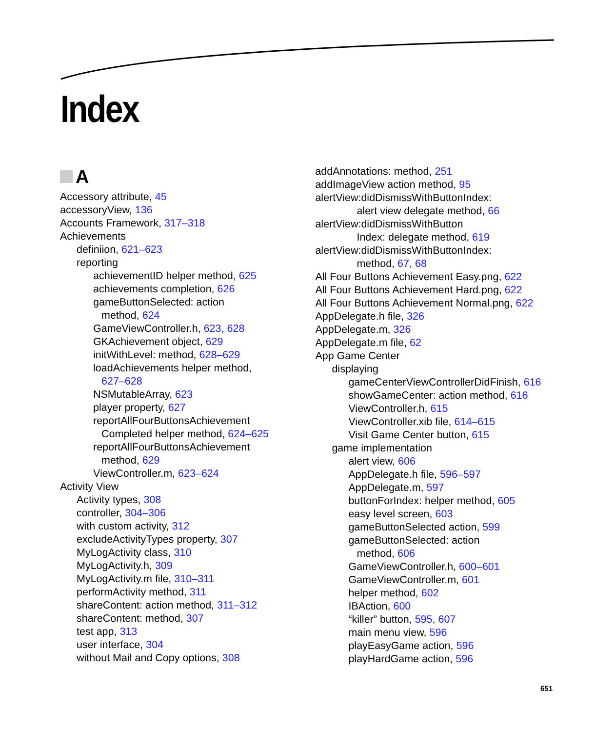Index
A
Accessory attribute, 45
accessoryView, 136
Accounts Framework, 317–318
Achievements
definiion, 621–623
reporting
achievementID helper method, 625
achievements completion, 626
gameButtonSelected: action
method, 624
GameViewController.h, 623, 628
GKAchievement object, 629
initWithLevel: method, 628–629
loadAchievements helper method,
627–628
NSMutableArray, 623
player property, 627
reportAllFourButtonsAchievement
Completed helper method, 624–625
reportAllFourButtonsAchievement
method, 629
ViewController.m, 623–624
Activity View
Activity types, 308
controller, 304–306
with custom activity, 312
excludeActivityTypes property, 307
MyLogActivity class, 310
MyLogActivity.h, 309
MyLogActivity.m file, 310–311
performActivity method, 311
shareContent: action method, 311–312
shareContent: method, 307
test app, 313
user interface, 304
without Mail and Copy options, 308
addAnnotations: method, 251
addImageView action method, 95
alertView:didDismissWithButtonIndex:
alert view delegate method, 66
alertView:didDismissWithButton
Index: delegate method, 619
alertView:didDismissWithButtonIndex:
method, 67, 68
All Four Buttons Achievement Easy.png, 622
All Four Buttons Achievement Hard.png, 622
All Four Buttons Achievement Normal.png, 622
AppDelegate.h file, 326
AppDelegate.m, 326
AppDelegate.m file, 62
App Game Center
displaying
gameCenterViewControllerDidFinish, 616
showGameCenter: action method, 616
ViewController.h, 615
ViewController.xib file, 614–615
Visit Game Center button, 615
game implementation
alert view, 606
AppDelegate.h file, 596–597
AppDelegate.m, 597
buttonForIndex: helper method, 605
easy level screen, 603
gameButtonSelected action, 599
gameButtonSelected: action
method, 606
GameViewController.h, 600–601
GameViewController.m, 601
helper method, 602
IBAction, 600
“killer” button, 595, 607
main menu view, 596
playEasyGame action, 596
playHardGame action, 596
651